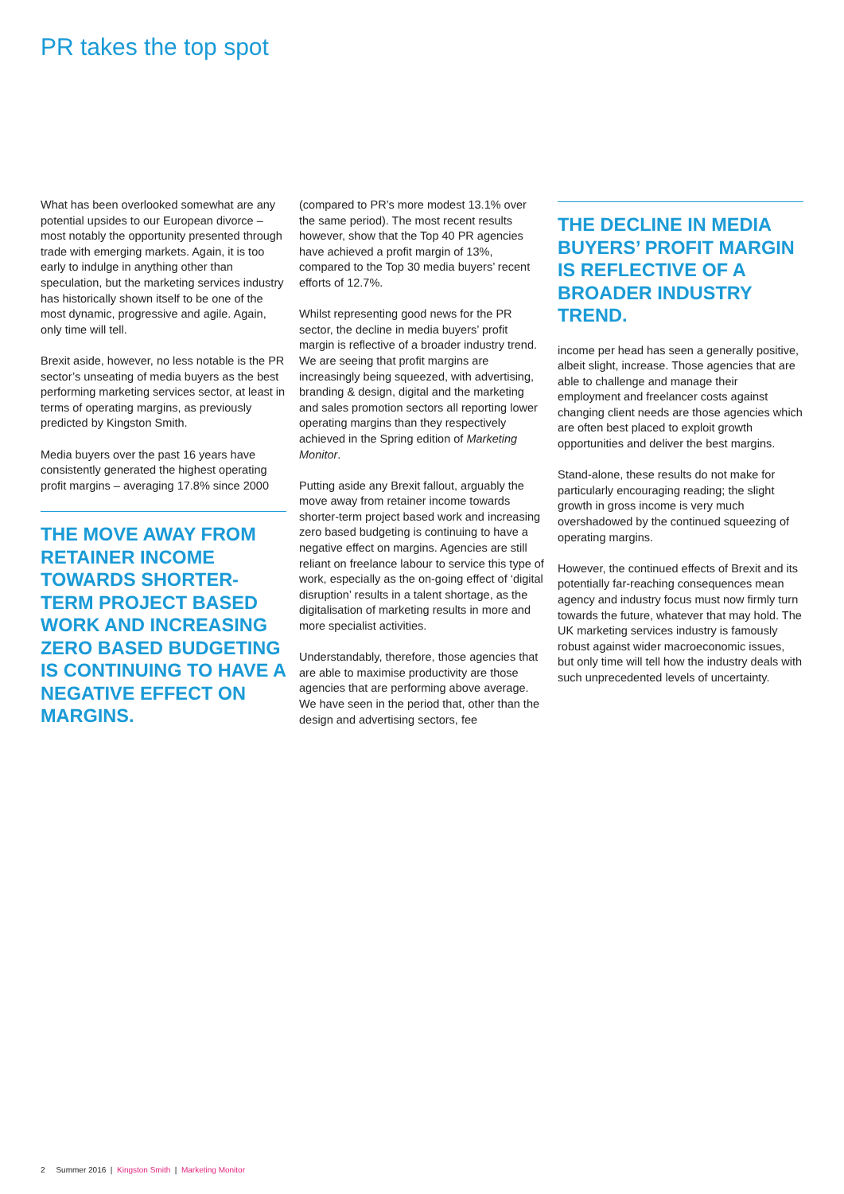PR takes the top spot
What has been overlooked somewhat are any potential upsides to our European divorce – most notably the opportunity presented through trade with emerging markets. Again, it is too early to indulge in anything other than speculation, but the marketing services industry has historically shown itself to be one of the most dynamic, progressive and agile. Again, only time will tell.
Brexit aside, however, no less notable is the PR sector’s unseating of media buyers as the best performing marketing services sector, at least in terms of operating margins, as previously predicted by Kingston Smith.
Media buyers over the past 16 years have consistently generated the highest operating profit margins – averaging 17.8% since 2000
THE MOVE AWAY FROM RETAINER INCOME TOWARDS SHORTER-TERM PROJECT BASED WORK AND INCREASING ZERO BASED BUDGETING IS CONTINUING TO HAVE A NEGATIVE EFFECT ON MARGINS.
(compared to PR’s more modest 13.1% over the same period). The most recent results however, show that the Top 40 PR agencies have achieved a profit margin of 13%, compared to the Top 30 media buyers’ recent efforts of 12.7%.
Whilst representing good news for the PR sector, the decline in media buyers’ profit margin is reflective of a broader industry trend. We are seeing that profit margins are increasingly being squeezed, with advertising, branding & design, digital and the marketing and sales promotion sectors all reporting lower operating margins than they respectively achieved in the Spring edition of Marketing Monitor.
Putting aside any Brexit fallout, arguably the move away from retainer income towards shorter-term project based work and increasing zero based budgeting is continuing to have a negative effect on margins. Agencies are still reliant on freelance labour to service this type of work, especially as the on-going effect of ‘digital disruption’ results in a talent shortage, as the digitalisation of marketing results in more and more specialist activities.
Understandably, therefore, those agencies that are able to maximise productivity are those agencies that are performing above average. We have seen in the period that, other than the design and advertising sectors, fee
THE DECLINE IN MEDIA BUYERS’ PROFIT MARGIN IS REFLECTIVE OF A BROADER INDUSTRY TREND.
income per head has seen a generally positive, albeit slight, increase. Those agencies that are able to challenge and manage their employment and freelancer costs against changing client needs are those agencies which are often best placed to exploit growth opportunities and deliver the best margins.
Stand-alone, these results do not make for particularly encouraging reading; the slight growth in gross income is very much overshadowed by the continued squeezing of operating margins.
However, the continued effects of Brexit and its potentially far-reaching consequences mean agency and industry focus must now firmly turn towards the future, whatever that may hold. The UK marketing services industry is famously robust against wider macroeconomic issues, but only time will tell how the industry deals with such unprecedented levels of uncertainty.
2 Summer 2016 | Kingston Smith | Marketing Monitor